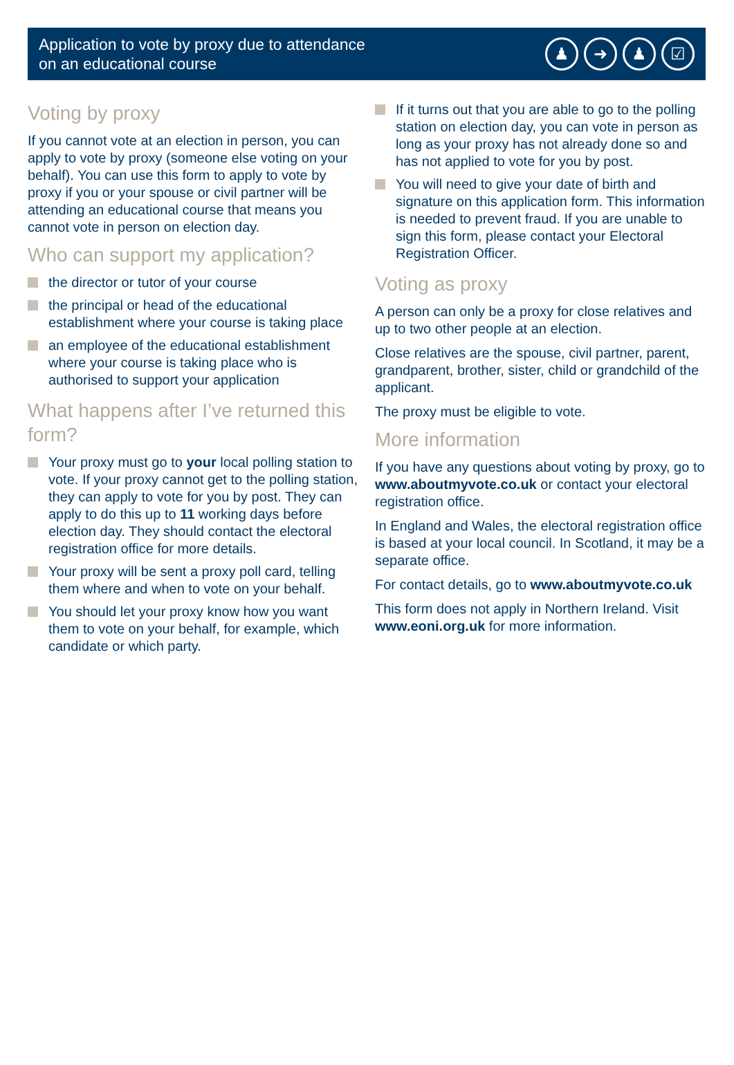Application to vote by proxy due to attendance
on an educational course
♟ ➜ ♟ ☑
Voting by proxy
If you cannot vote at an election in person, you can apply to vote by proxy (someone else voting on your behalf). You can use this form to apply to vote by proxy if you or your spouse or civil partner will be attending an educational course that means you cannot vote in person on election day.
Who can support my application?
the director or tutor of your course
the principal or head of the educational establishment where your course is taking place
an employee of the educational establishment where your course is taking place who is authorised to support your application
What happens after I’ve returned this form?
Your proxy must go to your local polling station to vote. If your proxy cannot get to the polling station, they can apply to vote for you by post. They can apply to do this up to 11 working days before election day. They should contact the electoral registration office for more details.
Your proxy will be sent a proxy poll card, telling them where and when to vote on your behalf.
You should let your proxy know how you want them to vote on your behalf, for example, which candidate or which party.
If it turns out that you are able to go to the polling station on election day, you can vote in person as long as your proxy has not already done so and has not applied to vote for you by post.
You will need to give your date of birth and signature on this application form. This information is needed to prevent fraud. If you are unable to sign this form, please contact your Electoral Registration Officer.
Voting as proxy
A person can only be a proxy for close relatives and up to two other people at an election.
Close relatives are the spouse, civil partner, parent, grandparent, brother, sister, child or grandchild of the applicant.
The proxy must be eligible to vote.
More information
If you have any questions about voting by proxy, go to www.aboutmyvote.co.uk or contact your electoral registration office.
In England and Wales, the electoral registration office is based at your local council. In Scotland, it may be a separate office.
For contact details, go to www.aboutmyvote.co.uk
This form does not apply in Northern Ireland. Visit www.eoni.org.uk for more information.